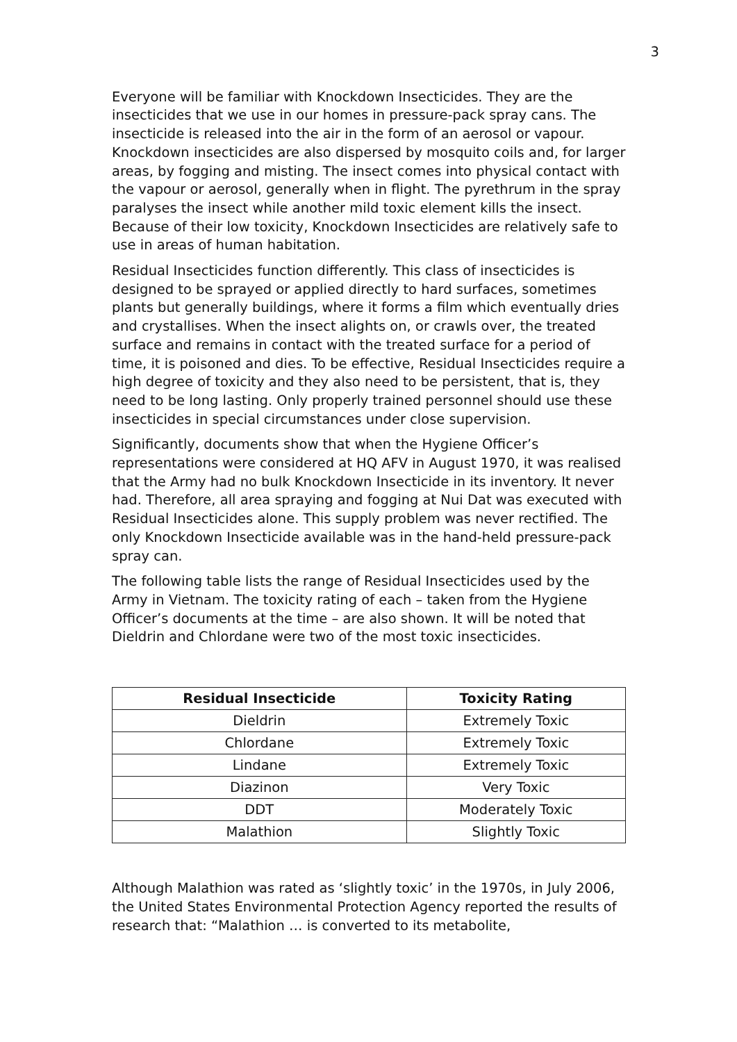3
Everyone will be familiar with Knockdown Insecticides. They are the insecticides that we use in our homes in pressure-pack spray cans. The insecticide is released into the air in the form of an aerosol or vapour. Knockdown insecticides are also dispersed by mosquito coils and, for larger areas, by fogging and misting. The insect comes into physical contact with the vapour or aerosol, generally when in flight. The pyrethrum in the spray paralyses the insect while another mild toxic element kills the insect. Because of their low toxicity, Knockdown Insecticides are relatively safe to use in areas of human habitation.
Residual Insecticides function differently. This class of insecticides is designed to be sprayed or applied directly to hard surfaces, sometimes plants but generally buildings, where it forms a film which eventually dries and crystallises. When the insect alights on, or crawls over, the treated surface and remains in contact with the treated surface for a period of time, it is poisoned and dies. To be effective, Residual Insecticides require a high degree of toxicity and they also need to be persistent, that is, they need to be long lasting. Only properly trained personnel should use these insecticides in special circumstances under close supervision.
Significantly, documents show that when the Hygiene Officer’s representations were considered at HQ AFV in August 1970, it was realised that the Army had no bulk Knockdown Insecticide in its inventory. It never had. Therefore, all area spraying and fogging at Nui Dat was executed with Residual Insecticides alone. This supply problem was never rectified. The only Knockdown Insecticide available was in the hand-held pressure-pack spray can.
The following table lists the range of Residual Insecticides used by the Army in Vietnam. The toxicity rating of each – taken from the Hygiene Officer’s documents at the time – are also shown. It will be noted that Dieldrin and Chlordane were two of the most toxic insecticides.
| Residual Insecticide | Toxicity Rating |
| --- | --- |
| Dieldrin | Extremely Toxic |
| Chlordane | Extremely Toxic |
| Lindane | Extremely Toxic |
| Diazinon | Very Toxic |
| DDT | Moderately Toxic |
| Malathion | Slightly Toxic |
Although Malathion was rated as ‘slightly toxic’ in the 1970s, in July 2006, the United States Environmental Protection Agency reported the results of research that: “Malathion … is converted to its metabolite,